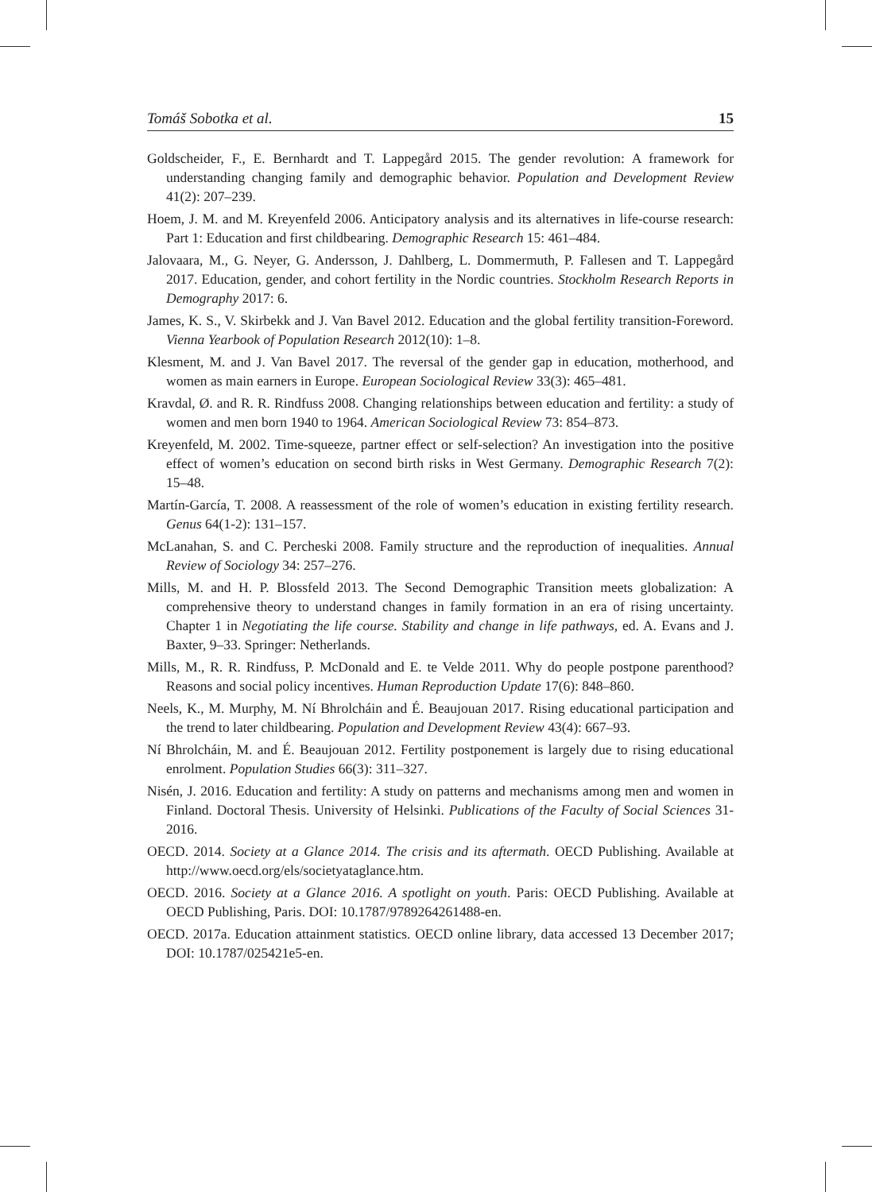Tomáš Sobotka et al. 15
Goldscheider, F., E. Bernhardt and T. Lappegård 2015. The gender revolution: A framework for understanding changing family and demographic behavior. Population and Development Review 41(2): 207–239.
Hoem, J. M. and M. Kreyenfeld 2006. Anticipatory analysis and its alternatives in life-course research: Part 1: Education and first childbearing. Demographic Research 15: 461–484.
Jalovaara, M., G. Neyer, G. Andersson, J. Dahlberg, L. Dommermuth, P. Fallesen and T. Lappegård 2017. Education, gender, and cohort fertility in the Nordic countries. Stockholm Research Reports in Demography 2017: 6.
James, K. S., V. Skirbekk and J. Van Bavel 2012. Education and the global fertility transition-Foreword. Vienna Yearbook of Population Research 2012(10): 1–8.
Klesment, M. and J. Van Bavel 2017. The reversal of the gender gap in education, motherhood, and women as main earners in Europe. European Sociological Review 33(3): 465–481.
Kravdal, Ø. and R. R. Rindfuss 2008. Changing relationships between education and fertility: a study of women and men born 1940 to 1964. American Sociological Review 73: 854–873.
Kreyenfeld, M. 2002. Time-squeeze, partner effect or self-selection? An investigation into the positive effect of women’s education on second birth risks in West Germany. Demographic Research 7(2): 15–48.
Martín-García, T. 2008. A reassessment of the role of women’s education in existing fertility research. Genus 64(1-2): 131–157.
McLanahan, S. and C. Percheski 2008. Family structure and the reproduction of inequalities. Annual Review of Sociology 34: 257–276.
Mills, M. and H. P. Blossfeld 2013. The Second Demographic Transition meets globalization: A comprehensive theory to understand changes in family formation in an era of rising uncertainty. Chapter 1 in Negotiating the life course. Stability and change in life pathways, ed. A. Evans and J. Baxter, 9–33. Springer: Netherlands.
Mills, M., R. R. Rindfuss, P. McDonald and E. te Velde 2011. Why do people postpone parenthood? Reasons and social policy incentives. Human Reproduction Update 17(6): 848–860.
Neels, K., M. Murphy, M. Ní Bhrolcháin and É. Beaujouan 2017. Rising educational participation and the trend to later childbearing. Population and Development Review 43(4): 667–93.
Ní Bhrolcháin, M. and É. Beaujouan 2012. Fertility postponement is largely due to rising educational enrolment. Population Studies 66(3): 311–327.
Nisén, J. 2016. Education and fertility: A study on patterns and mechanisms among men and women in Finland. Doctoral Thesis. University of Helsinki. Publications of the Faculty of Social Sciences 31-2016.
OECD. 2014. Society at a Glance 2014. The crisis and its aftermath. OECD Publishing. Available at http://www.oecd.org/els/societyataglance.htm.
OECD. 2016. Society at a Glance 2016. A spotlight on youth. Paris: OECD Publishing. Available at OECD Publishing, Paris. DOI: 10.1787/9789264261488-en.
OECD. 2017a. Education attainment statistics. OECD online library, data accessed 13 December 2017; DOI: 10.1787/025421e5-en.